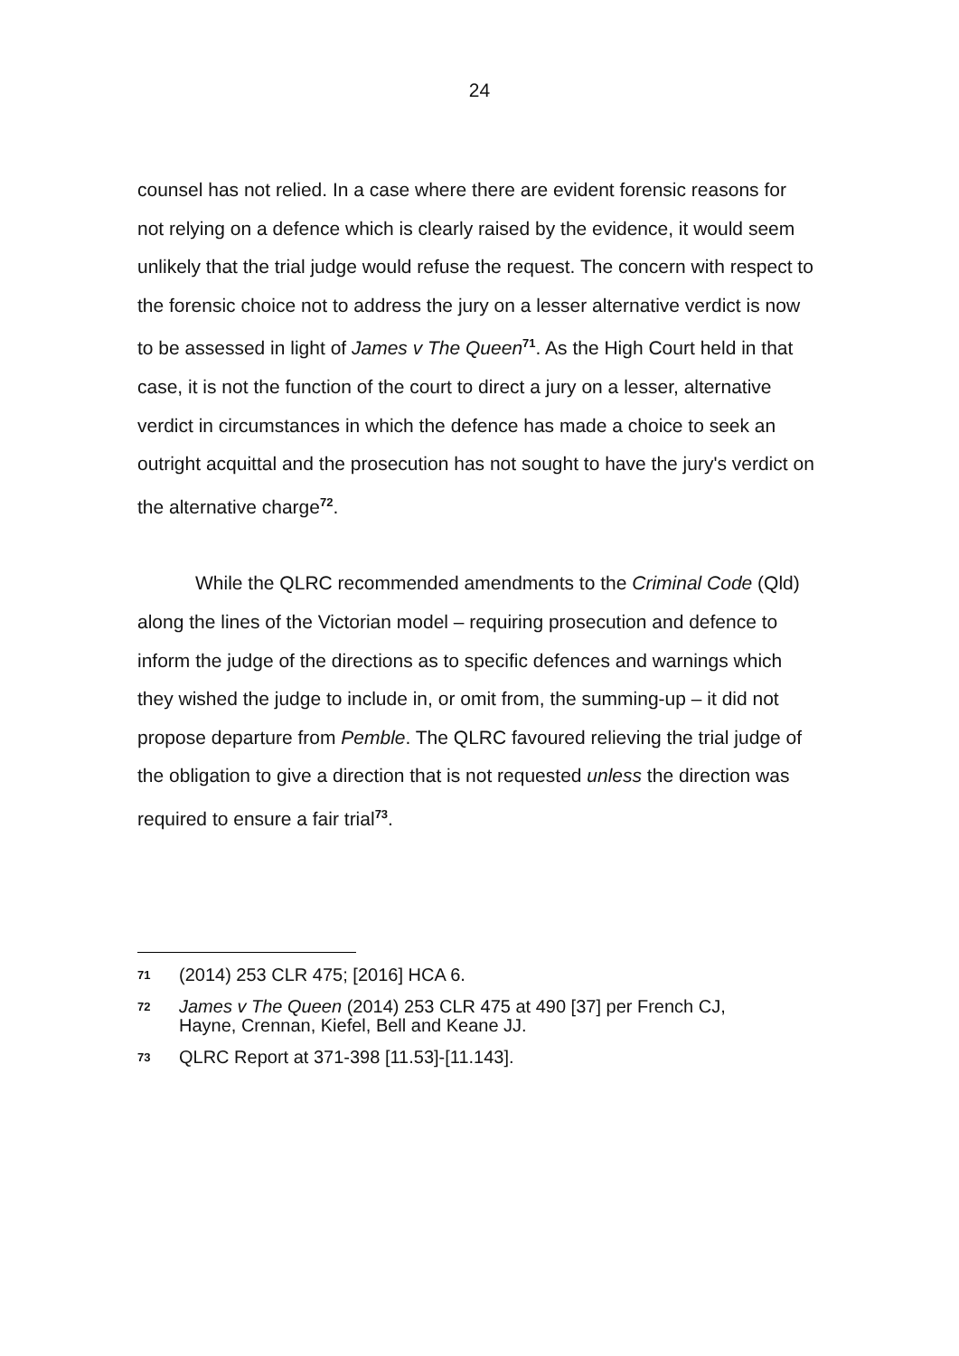24
counsel has not relied. In a case where there are evident forensic reasons for not relying on a defence which is clearly raised by the evidence, it would seem unlikely that the trial judge would refuse the request. The concern with respect to the forensic choice not to address the jury on a lesser alternative verdict is now to be assessed in light of James v The Queen<sup>71</sup>. As the High Court held in that case, it is not the function of the court to direct a jury on a lesser, alternative verdict in circumstances in which the defence has made a choice to seek an outright acquittal and the prosecution has not sought to have the jury's verdict on the alternative charge<sup>72</sup>.
While the QLRC recommended amendments to the Criminal Code (Qld) along the lines of the Victorian model – requiring prosecution and defence to inform the judge of the directions as to specific defences and warnings which they wished the judge to include in, or omit from, the summing-up – it did not propose departure from Pemble. The QLRC favoured relieving the trial judge of the obligation to give a direction that is not requested unless the direction was required to ensure a fair trial<sup>73</sup>.
71 (2014) 253 CLR 475; [2016] HCA 6.
72 James v The Queen (2014) 253 CLR 475 at 490 [37] per French CJ, Hayne, Crennan, Kiefel, Bell and Keane JJ.
73 QLRC Report at 371-398 [11.53]-[11.143].